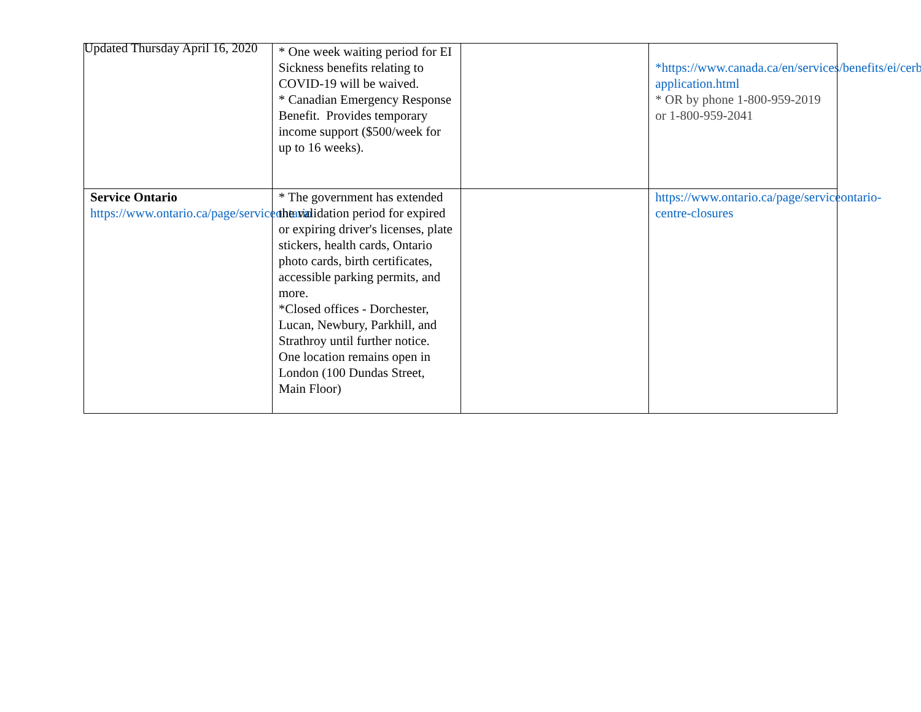Updated Thursday April 16, 2020
| | * One week waiting period for EI Sickness benefits relating to COVID-19 will be waived. * Canadian Emergency Response Benefit. Provides temporary income support ($500/week for up to 16 weeks). | | *https://www.canada.ca/en/services/benefits/ei/cerb-application.html * OR by phone 1-800-959-2019 or 1-800-959-2041 |
| Service Ontario https://www.ontario.ca/page/serviceontario | * The government has extended the validation period for expired or expiring driver's licenses, plate stickers, health cards, Ontario photo cards, birth certificates, accessible parking permits, and more. *Closed offices - Dorchester, Lucan, Newbury, Parkhill, and Strathroy until further notice. One location remains open in London (100 Dundas Street, Main Floor) | | https://www.ontario.ca/page/serviceontario-centre-closures |